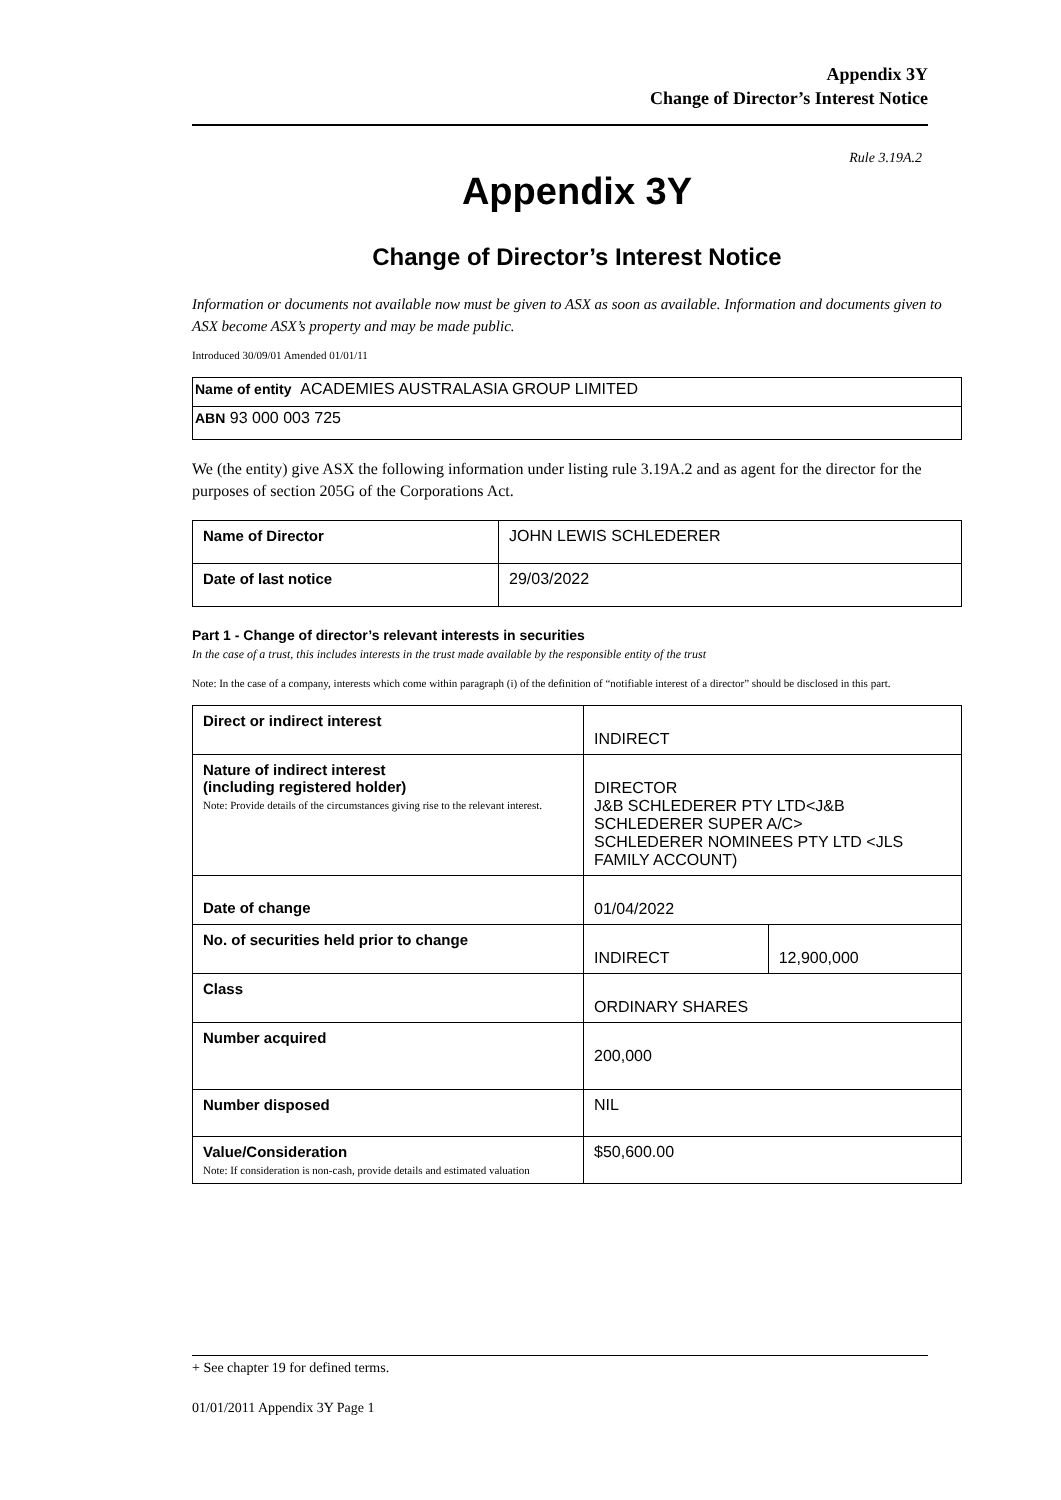Appendix 3Y
Change of Director’s Interest Notice
Rule 3.19A.2
Appendix 3Y
Change of Director’s Interest Notice
Information or documents not available now must be given to ASX as soon as available. Information and documents given to ASX become ASX’s property and may be made public.
Introduced 30/09/01 Amended 01/01/11
| Name of entity ACADEMIES AUSTRALASIA GROUP LIMITED |
| ABN 93 000 003 725 |
We (the entity) give ASX the following information under listing rule 3.19A.2 and as agent for the director for the purposes of section 205G of the Corporations Act.
| Name of Director | JOHN LEWIS SCHLEDERER |
| Date of last notice | 29/03/2022 |
Part 1 - Change of director’s relevant interests in securities
In the case of a trust, this includes interests in the trust made available by the responsible entity of the trust
Note: In the case of a company, interests which come within paragraph (i) of the definition of “notifiable interest of a director” should be disclosed in this part.
| Direct or indirect interest | INDIRECT | |
| Nature of indirect interest (including registered holder) Note: Provide details of the circumstances giving rise to the relevant interest. | DIRECTOR J&B SCHLEDERER PTY LTD<J&B SCHLEDERER SUPER A/C> SCHLEDERER NOMINEES PTY LTD <JLS FAMILY ACCOUNT) | |
| Date of change | 01/04/2022 | |
| No. of securities held prior to change | INDIRECT | 12,900,000 |
| Class | ORDINARY SHARES | |
| Number acquired | 200,000 | |
| Number disposed | NIL | |
| Value/Consideration Note: If consideration is non-cash, provide details and estimated valuation | $50,600.00 | |
+ See chapter 19 for defined terms.
01/01/2011 Appendix 3Y Page 1